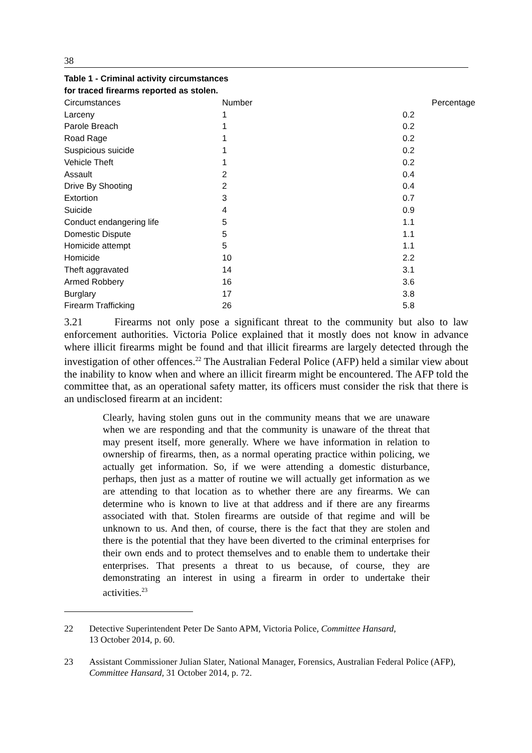38
Table 1 - Criminal activity circumstances
for traced firearms reported as stolen.
| Circumstances | Number | Percentage |
| --- | --- | --- |
| Larceny | 1 | 0.2 |
| Parole Breach | 1 | 0.2 |
| Road Rage | 1 | 0.2 |
| Suspicious suicide | 1 | 0.2 |
| Vehicle Theft | 1 | 0.2 |
| Assault | 2 | 0.4 |
| Drive By Shooting | 2 | 0.4 |
| Extortion | 3 | 0.7 |
| Suicide | 4 | 0.9 |
| Conduct endangering life | 5 | 1.1 |
| Domestic Dispute | 5 | 1.1 |
| Homicide attempt | 5 | 1.1 |
| Homicide | 10 | 2.2 |
| Theft aggravated | 14 | 3.1 |
| Armed Robbery | 16 | 3.6 |
| Burglary | 17 | 3.8 |
| Firearm Trafficking | 26 | 5.8 |
3.21 Firearms not only pose a significant threat to the community but also to law enforcement authorities. Victoria Police explained that it mostly does not know in advance where illicit firearms might be found and that illicit firearms are largely detected through the investigation of other offences.<sup>22</sup> The Australian Federal Police (AFP) held a similar view about the inability to know when and where an illicit firearm might be encountered. The AFP told the committee that, as an operational safety matter, its officers must consider the risk that there is an undisclosed firearm at an incident:
Clearly, having stolen guns out in the community means that we are unaware when we are responding and that the community is unaware of the threat that may present itself, more generally. Where we have information in relation to ownership of firearms, then, as a normal operating practice within policing, we actually get information. So, if we were attending a domestic disturbance, perhaps, then just as a matter of routine we will actually get information as we are attending to that location as to whether there are any firearms. We can determine who is known to live at that address and if there are any firearms associated with that. Stolen firearms are outside of that regime and will be unknown to us. And then, of course, there is the fact that they are stolen and there is the potential that they have been diverted to the criminal enterprises for their own ends and to protect themselves and to enable them to undertake their enterprises. That presents a threat to us because, of course, they are demonstrating an interest in using a firearm in order to undertake their activities.<sup>23</sup>
22 Detective Superintendent Peter De Santo APM, Victoria Police, Committee Hansard,
13 October 2014, p. 60.
23 Assistant Commissioner Julian Slater, National Manager, Forensics, Australian Federal Police (AFP), Committee Hansard, 31 October 2014, p. 72.